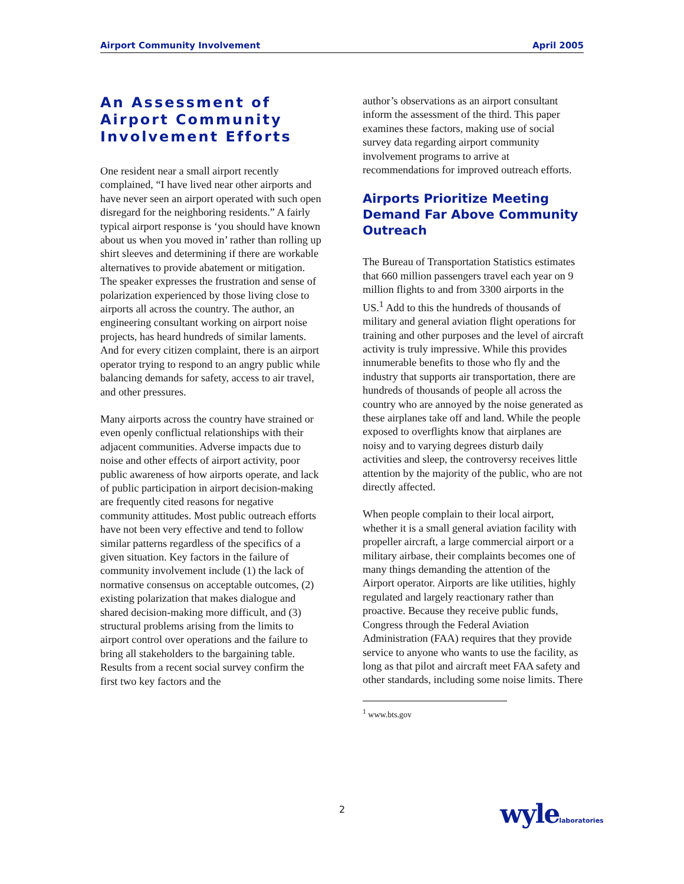Airport Community Involvement April 2005
An Assessment of Airport Community Involvement Efforts
One resident near a small airport recently complained, “I have lived near other airports and have never seen an airport operated with such open disregard for the neighboring residents.” A fairly typical airport response is ‘you should have known about us when you moved in’ rather than rolling up shirt sleeves and determining if there are workable alternatives to provide abatement or mitigation. The speaker expresses the frustration and sense of polarization experienced by those living close to airports all across the country. The author, an engineering consultant working on airport noise projects, has heard hundreds of similar laments. And for every citizen complaint, there is an airport operator trying to respond to an angry public while balancing demands for safety, access to air travel, and other pressures.
Many airports across the country have strained or even openly conflictual relationships with their adjacent communities. Adverse impacts due to noise and other effects of airport activity, poor public awareness of how airports operate, and lack of public participation in airport decision-making are frequently cited reasons for negative community attitudes. Most public outreach efforts have not been very effective and tend to follow similar patterns regardless of the specifics of a given situation. Key factors in the failure of community involvement include (1) the lack of normative consensus on acceptable outcomes, (2) existing polarization that makes dialogue and shared decision-making more difficult, and (3) structural problems arising from the limits to airport control over operations and the failure to bring all stakeholders to the bargaining table. Results from a recent social survey confirm the first two key factors and the
author’s observations as an airport consultant inform the assessment of the third. This paper examines these factors, making use of social survey data regarding airport community involvement programs to arrive at recommendations for improved outreach efforts.
Airports Prioritize Meeting Demand Far Above Community Outreach
The Bureau of Transportation Statistics estimates that 660 million passengers travel each year on 9 million flights to and from 3300 airports in the US.<sup>1</sup> Add to this the hundreds of thousands of military and general aviation flight operations for training and other purposes and the level of aircraft activity is truly impressive. While this provides innumerable benefits to those who fly and the industry that supports air transportation, there are hundreds of thousands of people all across the country who are annoyed by the noise generated as these airplanes take off and land. While the people exposed to overflights know that airplanes are noisy and to varying degrees disturb daily activities and sleep, the controversy receives little attention by the majority of the public, who are not directly affected.
When people complain to their local airport, whether it is a small general aviation facility with propeller aircraft, a large commercial airport or a military airbase, their complaints becomes one of many things demanding the attention of the Airport operator. Airports are like utilities, highly regulated and largely reactionary rather than proactive. Because they receive public funds, Congress through the Federal Aviation Administration (FAA) requires that they provide service to anyone who wants to use the facility, as long as that pilot and aircraft meet FAA safety and other standards, including some noise limits. There
<sup>1</sup> www.bts.gov
2 wylelaboratories